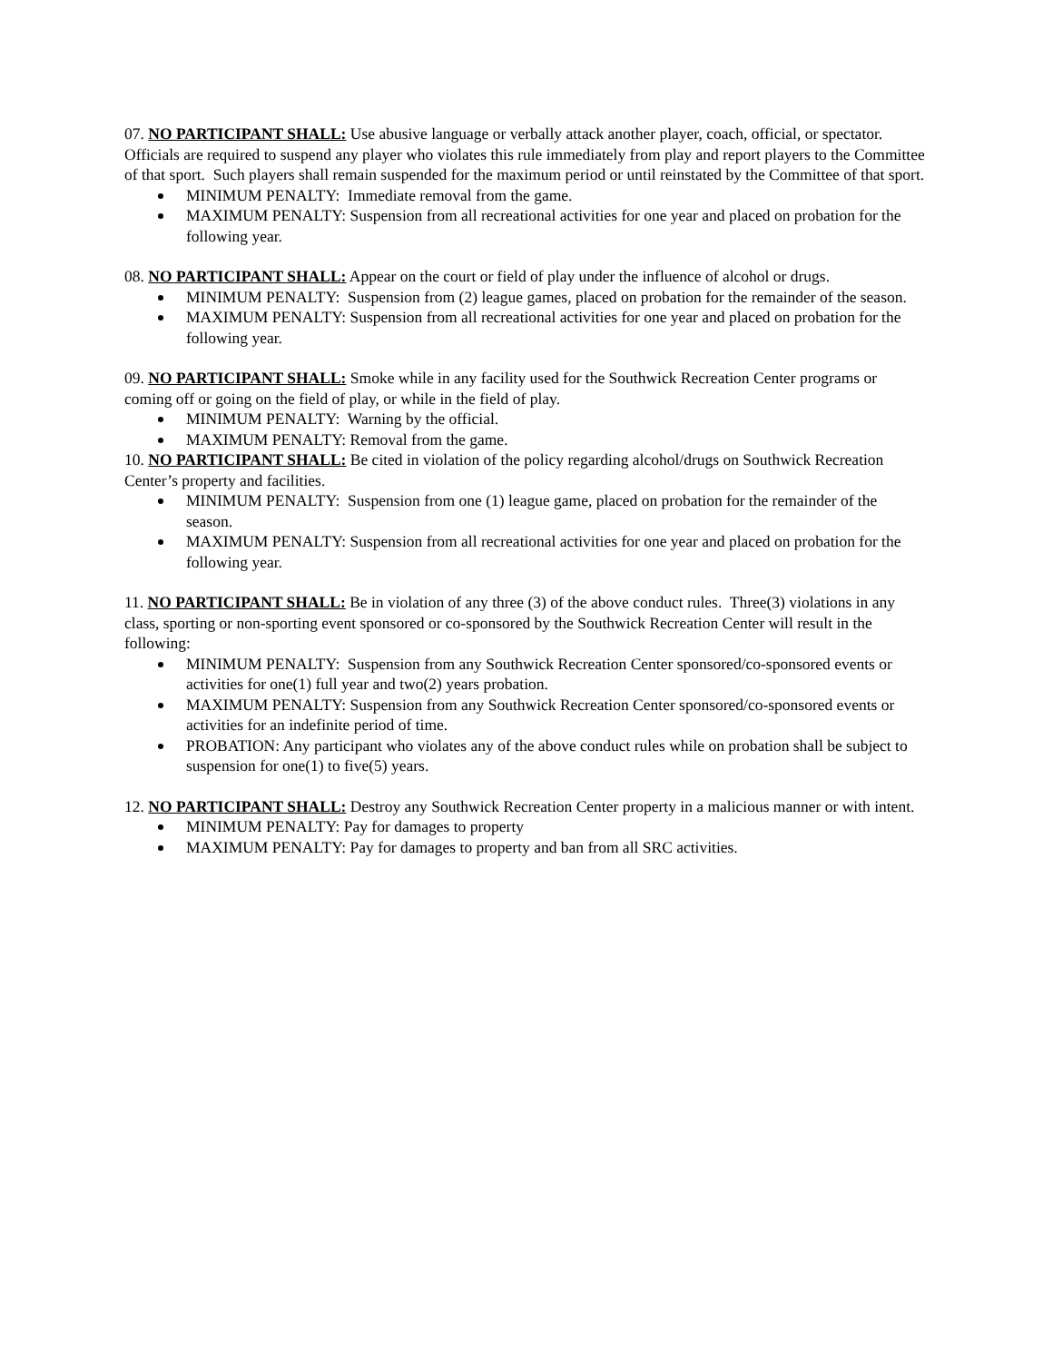07. NO PARTICIPANT SHALL: Use abusive language or verbally attack another player, coach, official, or spectator. Officials are required to suspend any player who violates this rule immediately from play and report players to the Committee of that sport. Such players shall remain suspended for the maximum period or until reinstated by the Committee of that sport.
MINIMUM PENALTY: Immediate removal from the game.
MAXIMUM PENALTY: Suspension from all recreational activities for one year and placed on probation for the following year.
08. NO PARTICIPANT SHALL: Appear on the court or field of play under the influence of alcohol or drugs.
MINIMUM PENALTY: Suspension from (2) league games, placed on probation for the remainder of the season.
MAXIMUM PENALTY: Suspension from all recreational activities for one year and placed on probation for the following year.
09. NO PARTICIPANT SHALL: Smoke while in any facility used for the Southwick Recreation Center programs or coming off or going on the field of play, or while in the field of play.
MINIMUM PENALTY: Warning by the official.
MAXIMUM PENALTY: Removal from the game.
10. NO PARTICIPANT SHALL: Be cited in violation of the policy regarding alcohol/drugs on Southwick Recreation Center’s property and facilities.
MINIMUM PENALTY: Suspension from one (1) league game, placed on probation for the remainder of the season.
MAXIMUM PENALTY: Suspension from all recreational activities for one year and placed on probation for the following year.
11. NO PARTICIPANT SHALL: Be in violation of any three (3) of the above conduct rules. Three(3) violations in any class, sporting or non-sporting event sponsored or co-sponsored by the Southwick Recreation Center will result in the following:
MINIMUM PENALTY: Suspension from any Southwick Recreation Center sponsored/co-sponsored events or activities for one(1) full year and two(2) years probation.
MAXIMUM PENALTY: Suspension from any Southwick Recreation Center sponsored/co-sponsored events or activities for an indefinite period of time.
PROBATION: Any participant who violates any of the above conduct rules while on probation shall be subject to suspension for one(1) to five(5) years.
12. NO PARTICIPANT SHALL: Destroy any Southwick Recreation Center property in a malicious manner or with intent.
MINIMUM PENALTY: Pay for damages to property
MAXIMUM PENALTY: Pay for damages to property and ban from all SRC activities.